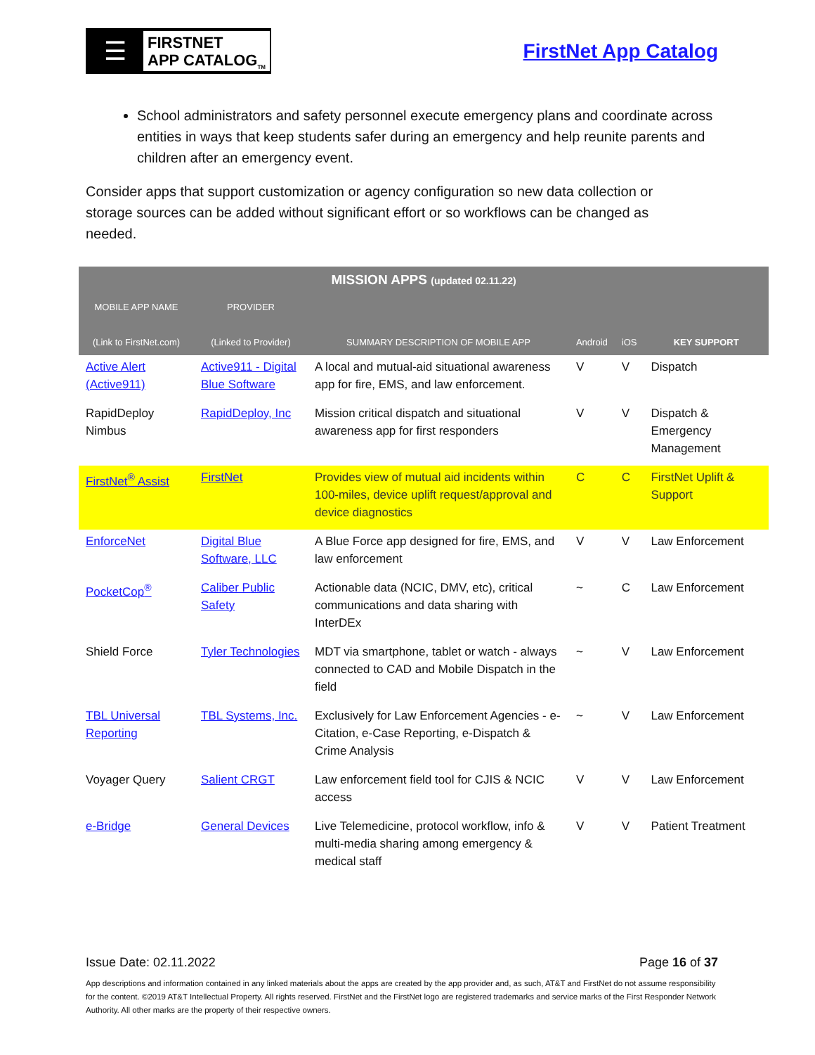☰
FIRSTNET
APP CATALOG<sub>TM</sub>
FirstNet App Catalog
School administrators and safety personnel execute emergency plans and coordinate across entities in ways that keep students safer during an emergency and help reunite parents and children after an emergency event.
Consider apps that support customization or agency configuration so new data collection or storage sources can be added without significant effort or so workflows can be changed as needed.
| MISSION APPS (updated 02.11.22) | | | | | |
| --- | --- | --- | --- | --- | --- |
| MOBILE APP NAME (Link to FirstNet.com) | PROVIDER (Linked to Provider) | SUMMARY DESCRIPTION OF MOBILE APP | Android | iOS | KEY SUPPORT |
| Active Alert (Active911) | Active911 - Digital Blue Software | A local and mutual-aid situational awareness app for fire, EMS, and law enforcement. | V | V | Dispatch |
| RapidDeploy Nimbus | RapidDeploy, Inc | Mission critical dispatch and situational awareness app for first responders | V | V | Dispatch & Emergency Management |
| FirstNet<sup>®</sup> Assist | FirstNet | Provides view of mutual aid incidents within 100-miles, device uplift request/approval and device diagnostics | C | C | FirstNet Uplift & Support |
| EnforceNet | Digital Blue Software, LLC | A Blue Force app designed for fire, EMS, and law enforcement | V | V | Law Enforcement |
| PocketCop<sup>®</sup> | Caliber Public Safety | Actionable data (NCIC, DMV, etc), critical communications and data sharing with InterDEx | ~ | C | Law Enforcement |
| Shield Force | Tyler Technologies | MDT via smartphone, tablet or watch - always connected to CAD and Mobile Dispatch in the field | ~ | V | Law Enforcement |
| TBL Universal Reporting | TBL Systems, Inc. | Exclusively for Law Enforcement Agencies - e-Citation, e-Case Reporting, e-Dispatch & Crime Analysis | ~ | V | Law Enforcement |
| Voyager Query | Salient CRGT | Law enforcement field tool for CJIS & NCIC access | V | V | Law Enforcement |
| e-Bridge | General Devices | Live Telemedicine, protocol workflow, info & multi-media sharing among emergency & medical staff | V | V | Patient Treatment |
Issue Date: 02.11.2022 Page 16 of 37
App descriptions and information contained in any linked materials about the apps are created by the app provider and, as such, AT&T and FirstNet do not assume responsibility for the content. ©2019 AT&T Intellectual Property. All rights reserved. FirstNet and the FirstNet logo are registered trademarks and service marks of the First Responder Network Authority. All other marks are the property of their respective owners.